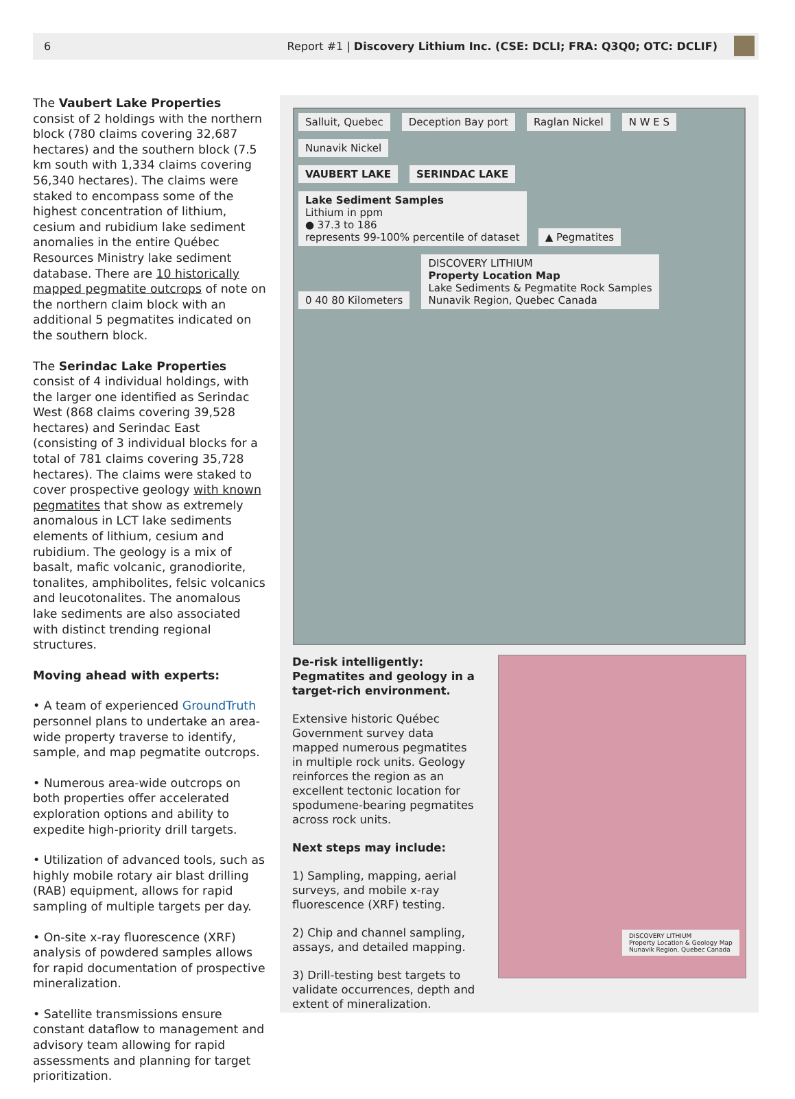6 Report #1 | Discovery Lithium Inc. (CSE: DCLI; FRA: Q3Q0; OTC: DCLIF)
The Vaubert Lake Properties consist of 2 holdings with the northern block (780 claims covering 32,687 hectares) and the southern block (7.5 km south with 1,334 claims covering 56,340 hectares). The claims were staked to encompass some of the highest concentration of lithium, cesium and rubidium lake sediment anomalies in the entire Québec Resources Ministry lake sediment database. There are 10 historically mapped pegmatite outcrops of note on the northern claim block with an additional 5 pegmatites indicated on the southern block.
The Serindac Lake Properties consist of 4 individual holdings, with the larger one identified as Serindac West (868 claims covering 39,528 hectares) and Serindac East (consisting of 3 individual blocks for a total of 781 claims covering 35,728 hectares). The claims were staked to cover prospective geology with known pegmatites that show as extremely anomalous in LCT lake sediments elements of lithium, cesium and rubidium. The geology is a mix of basalt, mafic volcanic, granodiorite, tonalites, amphibolites, felsic volcanics and leucotonalites. The anomalous lake sediments are also associated with distinct trending regional structures.
Moving ahead with experts:
• A team of experienced GroundTruth personnel plans to undertake an area-wide property traverse to identify, sample, and map pegmatite outcrops.
• Numerous area-wide outcrops on both properties offer accelerated exploration options and ability to expedite high-priority drill targets.
• Utilization of advanced tools, such as highly mobile rotary air blast drilling (RAB) equipment, allows for rapid sampling of multiple targets per day.
• On-site x-ray fluorescence (XRF) analysis of powdered samples allows for rapid documentation of prospective mineralization.
• Satellite transmissions ensure constant dataflow to management and advisory team allowing for rapid assessments and planning for target prioritization.
Salluit, Quebec Deception Bay port Raglan Nickel N W E S Nunavik Nickel
VAUBERT LAKE SERINDAC LAKE
Lake Sediment Samples
Lithium in ppm
● 37.3 to 186
represents 99-100% percentile of dataset ▲ Pegmatites 0 40 80 Kilometers DISCOVERY LITHIUM
Property Location Map
Lake Sediments & Pegmatite Rock Samples
Nunavik Region, Quebec Canada
De-risk intelligently: Pegmatites and geology in a target-rich environment.
Extensive historic Québec Government survey data mapped numerous pegmatites in multiple rock units. Geology reinforces the region as an excellent tectonic location for spodumene-bearing pegmatites across rock units.
Next steps may include:
1) Sampling, mapping, aerial surveys, and mobile x-ray fluorescence (XRF) testing.
2) Chip and channel sampling, assays, and detailed mapping.
3) Drill-testing best targets to validate occurrences, depth and extent of mineralization.
DISCOVERY LITHIUM
Property Location & Geology Map
Nunavik Region, Quebec Canada